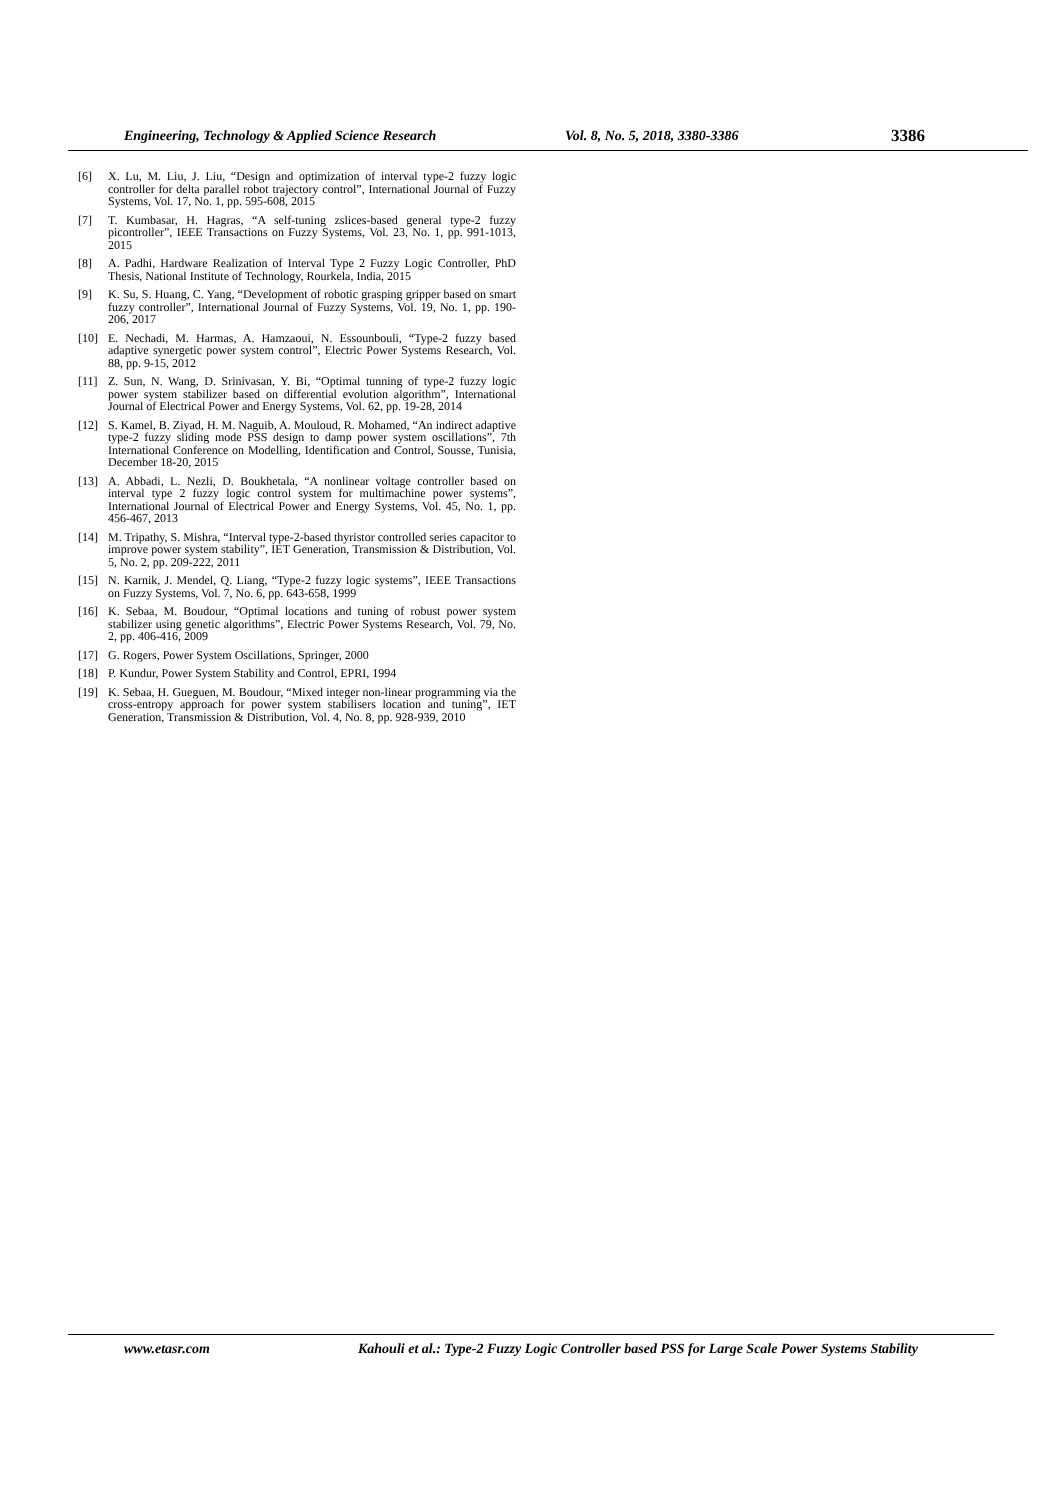Engineering, Technology & Applied Science Research Vol. 8, No. 5, 2018, 3380-3386 3386
[6] X. Lu, M. Liu, J. Liu, “Design and optimization of interval type-2 fuzzy logic controller for delta parallel robot trajectory control”, International Journal of Fuzzy Systems, Vol. 17, No. 1, pp. 595-608, 2015
[7] T. Kumbasar, H. Hagras, “A self-tuning zslices-based general type-2 fuzzy picontroller”, IEEE Transactions on Fuzzy Systems, Vol. 23, No. 1, pp. 991-1013, 2015
[8] A. Padhi, Hardware Realization of Interval Type 2 Fuzzy Logic Controller, PhD Thesis, National Institute of Technology, Rourkela, India, 2015
[9] K. Su, S. Huang, C. Yang, “Development of robotic grasping gripper based on smart fuzzy controller”, International Journal of Fuzzy Systems, Vol. 19, No. 1, pp. 190-206, 2017
[10] E. Nechadi, M. Harmas, A. Hamzaoui, N. Essounbouli, “Type-2 fuzzy based adaptive synergetic power system control”, Electric Power Systems Research, Vol. 88, pp. 9-15, 2012
[11] Z. Sun, N. Wang, D. Srinivasan, Y. Bi, “Optimal tunning of type-2 fuzzy logic power system stabilizer based on differential evolution algorithm”, International Journal of Electrical Power and Energy Systems, Vol. 62, pp. 19-28, 2014
[12] S. Kamel, B. Ziyad, H. M. Naguib, A. Mouloud, R. Mohamed, “An indirect adaptive type-2 fuzzy sliding mode PSS design to damp power system oscillations”, 7th International Conference on Modelling, Identification and Control, Sousse, Tunisia, December 18-20, 2015
[13] A. Abbadi, L. Nezli, D. Boukhetala, “A nonlinear voltage controller based on interval type 2 fuzzy logic control system for multimachine power systems”, International Journal of Electrical Power and Energy Systems, Vol. 45, No. 1, pp. 456-467, 2013
[14] M. Tripathy, S. Mishra, “Interval type-2-based thyristor controlled series capacitor to improve power system stability”, IET Generation, Transmission & Distribution, Vol. 5, No. 2, pp. 209-222, 2011
[15] N. Karnik, J. Mendel, Q. Liang, “Type-2 fuzzy logic systems”, IEEE Transactions on Fuzzy Systems, Vol. 7, No. 6, pp. 643-658, 1999
[16] K. Sebaa, M. Boudour, “Optimal locations and tuning of robust power system stabilizer using genetic algorithms”, Electric Power Systems Research, Vol. 79, No. 2, pp. 406-416, 2009
[17] G. Rogers, Power System Oscillations, Springer, 2000
[18] P. Kundur, Power System Stability and Control, EPRI, 1994
[19] K. Sebaa, H. Gueguen, M. Boudour, “Mixed integer non-linear programming via the cross-entropy approach for power system stabilisers location and tuning”, IET Generation, Transmission & Distribution, Vol. 4, No. 8, pp. 928-939, 2010
www.etasr.com Kahouli et al.: Type-2 Fuzzy Logic Controller based PSS for Large Scale Power Systems Stability